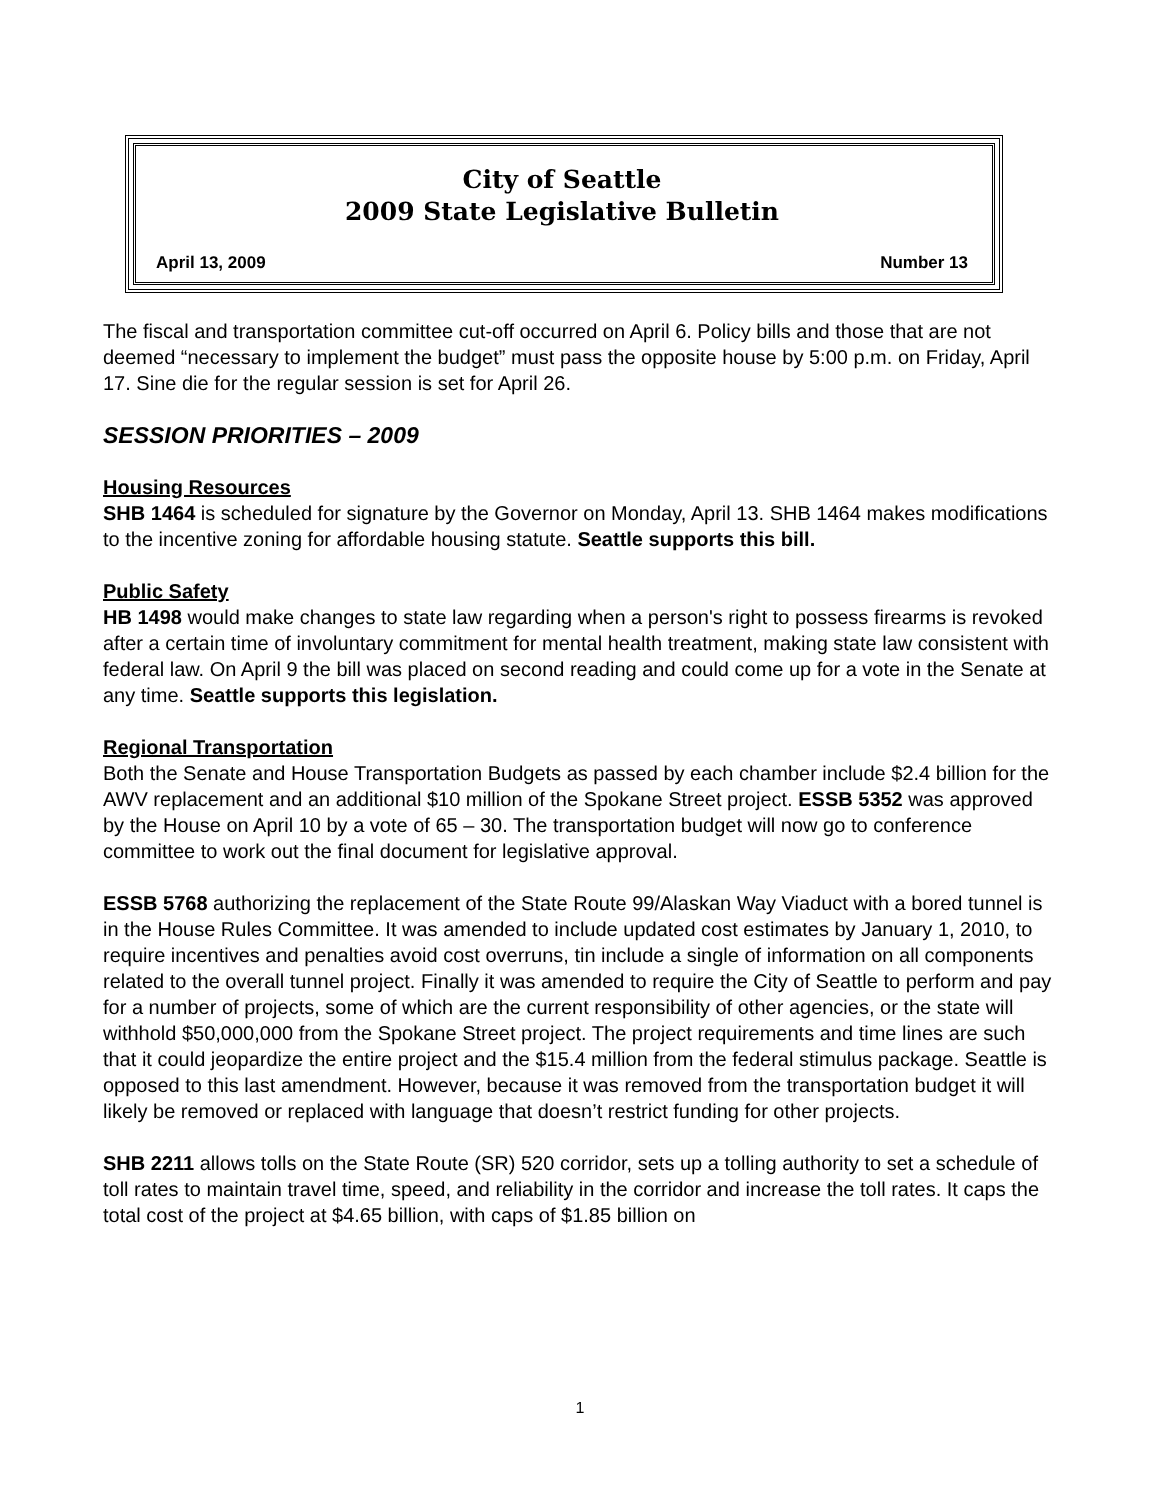City of Seattle
2009 State Legislative Bulletin
April 13, 2009 Number 13
The fiscal and transportation committee cut-off occurred on April 6. Policy bills and those that are not deemed “necessary to implement the budget” must pass the opposite house by 5:00 p.m. on Friday, April 17. Sine die for the regular session is set for April 26.
SESSION PRIORITIES – 2009
Housing Resources
SHB 1464 is scheduled for signature by the Governor on Monday, April 13. SHB 1464 makes modifications to the incentive zoning for affordable housing statute. Seattle supports this bill.
Public Safety
HB 1498 would make changes to state law regarding when a person's right to possess firearms is revoked after a certain time of involuntary commitment for mental health treatment, making state law consistent with federal law. On April 9 the bill was placed on second reading and could come up for a vote in the Senate at any time. Seattle supports this legislation.
Regional Transportation
Both the Senate and House Transportation Budgets as passed by each chamber include $2.4 billion for the AWV replacement and an additional $10 million of the Spokane Street project. ESSB 5352 was approved by the House on April 10 by a vote of 65 – 30. The transportation budget will now go to conference committee to work out the final document for legislative approval.
ESSB 5768 authorizing the replacement of the State Route 99/Alaskan Way Viaduct with a bored tunnel is in the House Rules Committee. It was amended to include updated cost estimates by January 1, 2010, to require incentives and penalties avoid cost overruns, tin include a single of information on all components related to the overall tunnel project. Finally it was amended to require the City of Seattle to perform and pay for a number of projects, some of which are the current responsibility of other agencies, or the state will withhold $50,000,000 from the Spokane Street project. The project requirements and time lines are such that it could jeopardize the entire project and the $15.4 million from the federal stimulus package. Seattle is opposed to this last amendment. However, because it was removed from the transportation budget it will likely be removed or replaced with language that doesn’t restrict funding for other projects.
SHB 2211 allows tolls on the State Route (SR) 520 corridor, sets up a tolling authority to set a schedule of toll rates to maintain travel time, speed, and reliability in the corridor and increase the toll rates. It caps the total cost of the project at $4.65 billion, with caps of $1.85 billion on
1